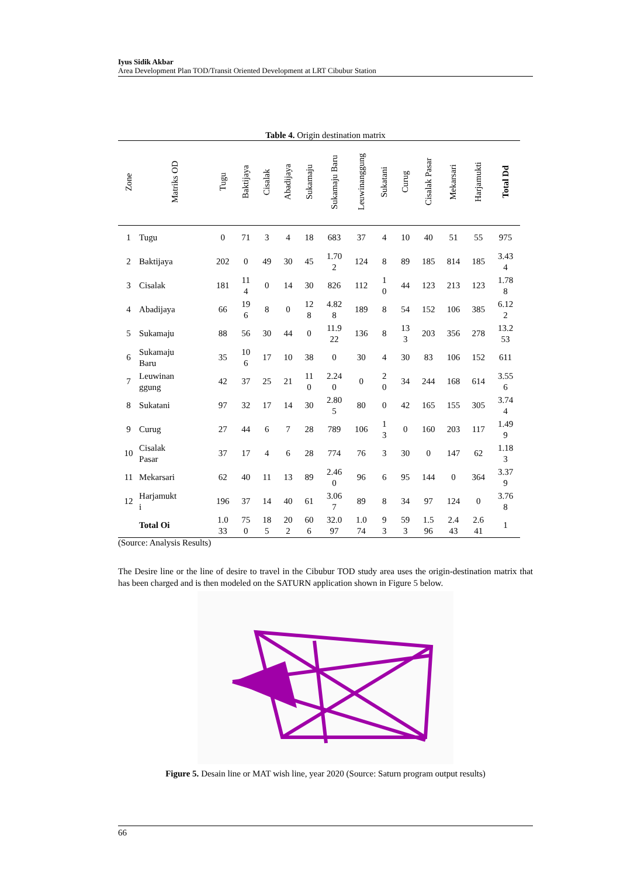Iyus Sidik Akbar
Area Development Plan TOD/Transit Oriented Development at LRT Cibubur Station
Table 4. Origin destination matrix
| Zone | Matriks OD | Tugu | Baktijaya | Cisalak | Abadijaya | Sukamaju | Sukamaju Baru | Leuwinanggung | Sukatani | Curug | Cisalak Pasar | Mekarsari | Harjamukti | Total Dd |
| --- | --- | --- | --- | --- | --- | --- | --- | --- | --- | --- | --- | --- | --- | --- |
| 1 | Tugu | 0 | 71 | 3 | 4 | 18 | 683 | 37 | 4 | 10 | 40 | 51 | 55 | 975 |
| 2 | Baktijaya | 202 | 0 | 49 | 30 | 45 | 1.70 2 | 124 | 8 | 89 | 185 | 814 | 185 | 3.43 4 |
| 3 | Cisalak | 181 | 11 4 | 0 | 14 | 30 | 826 | 112 | 1 0 | 44 | 123 | 213 | 123 | 1.78 8 |
| 4 | Abadijaya | 66 | 19 6 | 8 | 0 | 12 8 | 4.82 8 | 189 | 8 | 54 | 152 | 106 | 385 | 6.12 2 |
| 5 | Sukamaju | 88 | 56 | 30 | 44 | 0 | 11.9 22 | 136 | 8 | 13 3 | 203 | 356 | 278 | 13.2 53 |
| 6 | Sukamaju Baru | 35 | 10 6 | 17 | 10 | 38 | 0 | 30 | 4 | 30 | 83 | 106 | 152 | 611 |
| 7 | Leuwinan ggung | 42 | 37 | 25 | 21 | 11 0 | 2.24 0 | 0 | 2 0 | 34 | 244 | 168 | 614 | 3.55 6 |
| 8 | Sukatani | 97 | 32 | 17 | 14 | 30 | 2.80 5 | 80 | 0 | 42 | 165 | 155 | 305 | 3.74 4 |
| 9 | Curug | 27 | 44 | 6 | 7 | 28 | 789 | 106 | 1 3 | 0 | 160 | 203 | 117 | 1.49 9 |
| 10 | Cisalak Pasar | 37 | 17 | 4 | 6 | 28 | 774 | 76 | 3 | 30 | 0 | 147 | 62 | 1.18 3 |
| 11 | Mekarsari | 62 | 40 | 11 | 13 | 89 | 2.46 0 | 96 | 6 | 95 | 144 | 0 | 364 | 3.37 9 |
| 12 | Harjamukt i | 196 | 37 | 14 | 40 | 61 | 3.06 7 | 89 | 8 | 34 | 97 | 124 | 0 | 3.76 8 |
| | Total Oi | 1.0 33 | 75 0 | 18 5 | 20 2 | 60 6 | 32.0 97 | 1.0 74 | 9 3 | 59 3 | 1.5 96 | 2.4 43 | 2.6 41 | 1 |
(Source: Analysis Results)
The Desire line or the line of desire to travel in the Cibubur TOD study area uses the origin-destination matrix that has been charged and is then modeled on the SATURN application shown in Figure 5 below.
Figure 5. Desain line or MAT wish line, year 2020 (Source: Saturn program output results)
66